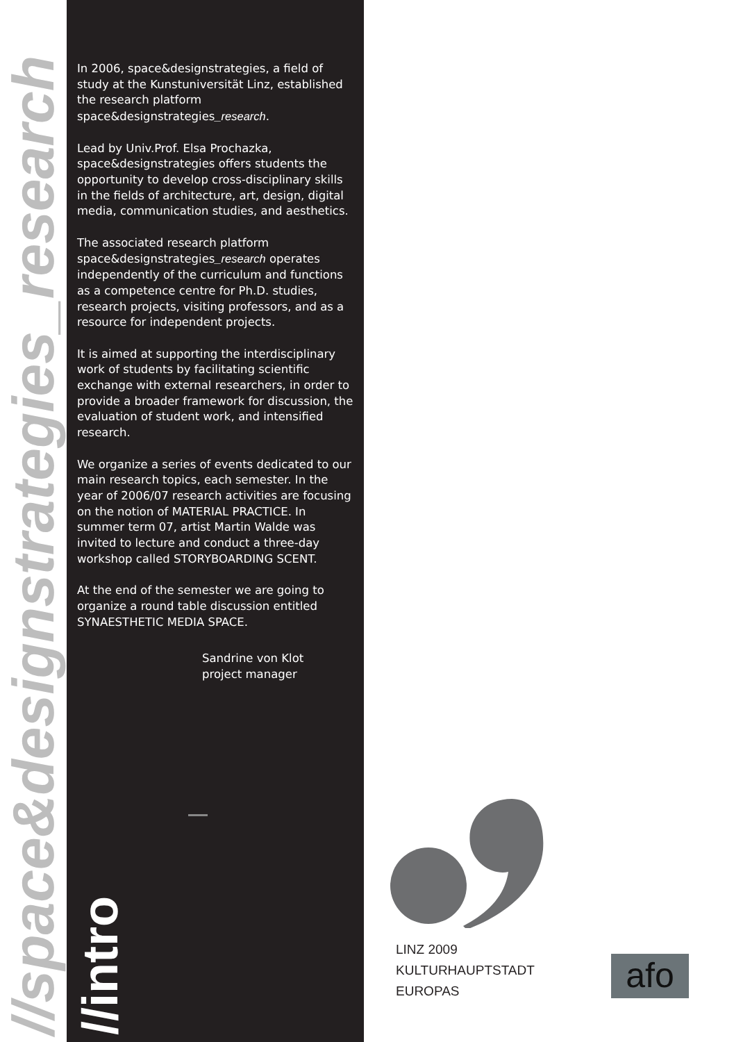//space&designstrategies_research
In 2006, space&designstrategies, a field of study at the Kunstuniversität Linz, established the research platform space&designstrategies_research.
Lead by Univ.Prof. Elsa Prochazka, space&designstrategies offers students the opportunity to develop cross-disciplinary skills in the fields of architecture, art, design, digital media, communication studies, and aesthetics.
The associated research platform space&designstrategies_research operates independently of the curriculum and functions as a competence centre for Ph.D. studies, research projects, visiting professors, and as a resource for independent projects.
It is aimed at supporting the interdisciplinary work of students by facilitating scientific exchange with external researchers, in order to provide a broader framework for discussion, the evaluation of student work, and intensified research.
We organize a series of events dedicated to our main research topics, each semester. In the year of 2006/07 research activities are focusing on the notion of MATERIAL PRACTICE. In summer term 07, artist Martin Walde was invited to lecture and conduct a three-day workshop called STORYBOARDING SCENT.
At the end of the semester we are going to organize a round table discussion entitled SYNAESTHETIC MEDIA SPACE.
Sandrine von Klot
project manager
//intro
LINZ 2009
KULTURHAUPTSTADT
EUROPAS
afo